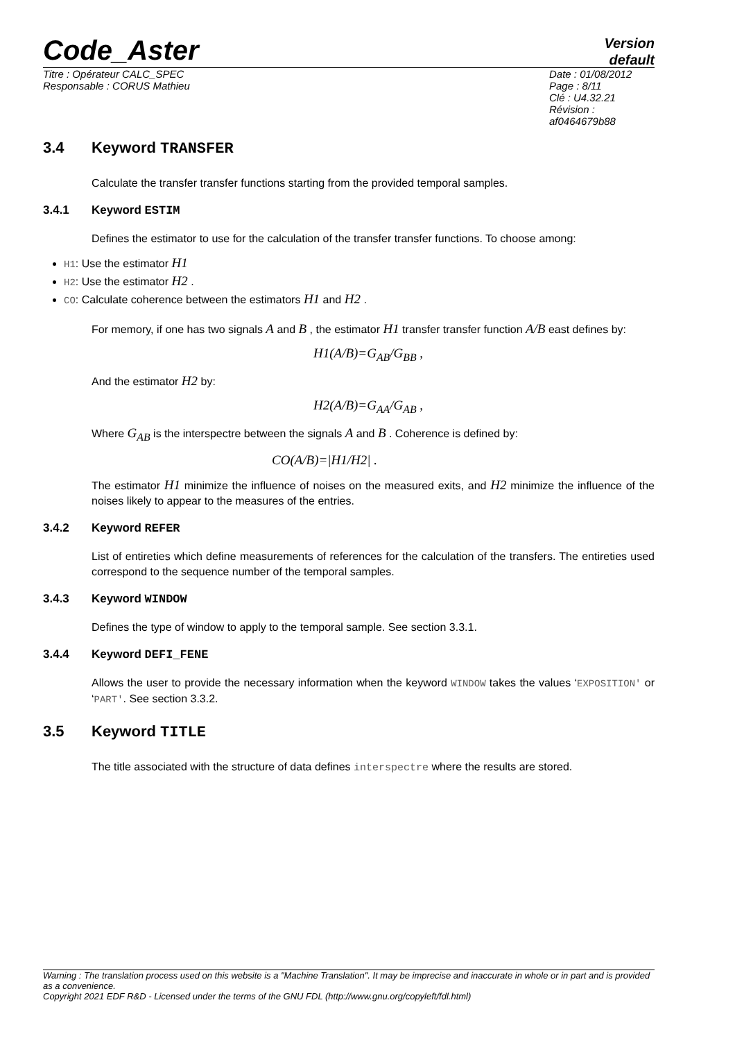Code_Aster
Version
default
Titre : Opérateur CALC_SPEC
Responsable : CORUS Mathieu
Date : 01/08/2012 Page : 8/11
Clé : U4.32.21 Révision :
af0464679b88
3.4 Keyword TRANSFER
Calculate the transfer transfer functions starting from the provided temporal samples.
3.4.1 Keyword ESTIM
Defines the estimator to use for the calculation of the transfer transfer functions. To choose among:
H1: Use the estimator H1
H2: Use the estimator H2 .
CO: Calculate coherence between the estimators H1 and H2 .
For memory, if one has two signals A and B , the estimator H1 transfer transfer function A/B east defines by:
H1(A/B)=G<sub>AB</sub>/G<sub>BB</sub> ,
And the estimator H2 by:
H2(A/B)=G<sub>AA</sub>/G<sub>AB</sub> ,
Where G<sub>AB</sub> is the interspectre between the signals A and B . Coherence is defined by:
CO(A/B)=|H1/H2| .
The estimator H1 minimize the influence of noises on the measured exits, and H2 minimize the influence of the noises likely to appear to the measures of the entries.
3.4.2 Keyword REFER
List of entireties which define measurements of references for the calculation of the transfers. The entireties used correspond to the sequence number of the temporal samples.
3.4.3 Keyword WINDOW
Defines the type of window to apply to the temporal sample. See section 3.3.1.
3.4.4 Keyword DEFI_FENE
Allows the user to provide the necessary information when the keyword WINDOW takes the values ‘EXPOSITION' or ‘PART'. See section 3.3.2.
3.5 Keyword TITLE
The title associated with the structure of data defines interspectre where the results are stored.
Warning : The translation process used on this website is a "Machine Translation". It may be imprecise and inaccurate in whole or in part and is provided as a convenience.
Copyright 2021 EDF R&D - Licensed under the terms of the GNU FDL (http://www.gnu.org/copyleft/fdl.html)